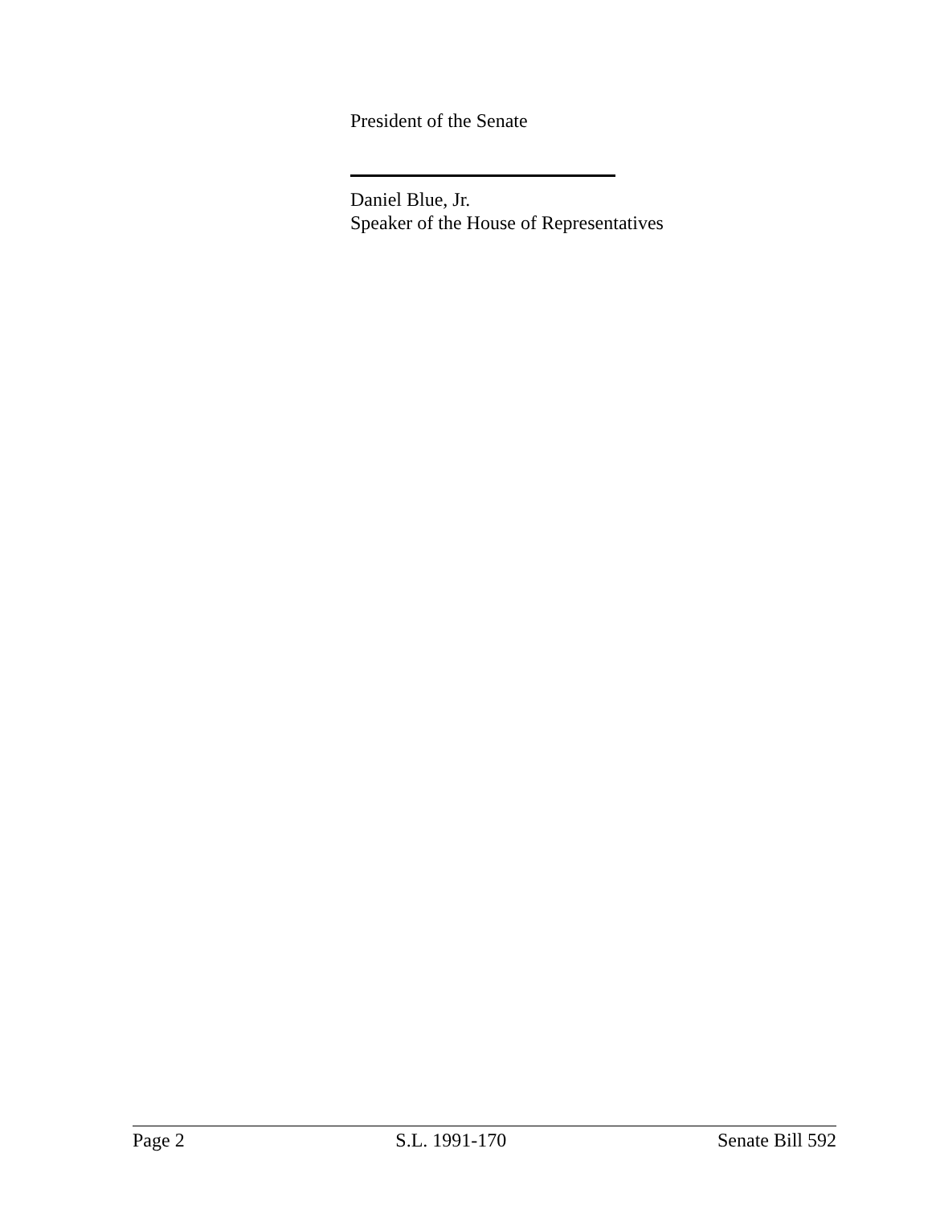President of the Senate
Daniel Blue, Jr.
Speaker of the House of Representatives
Page 2 S.L. 1991-170 Senate Bill 592